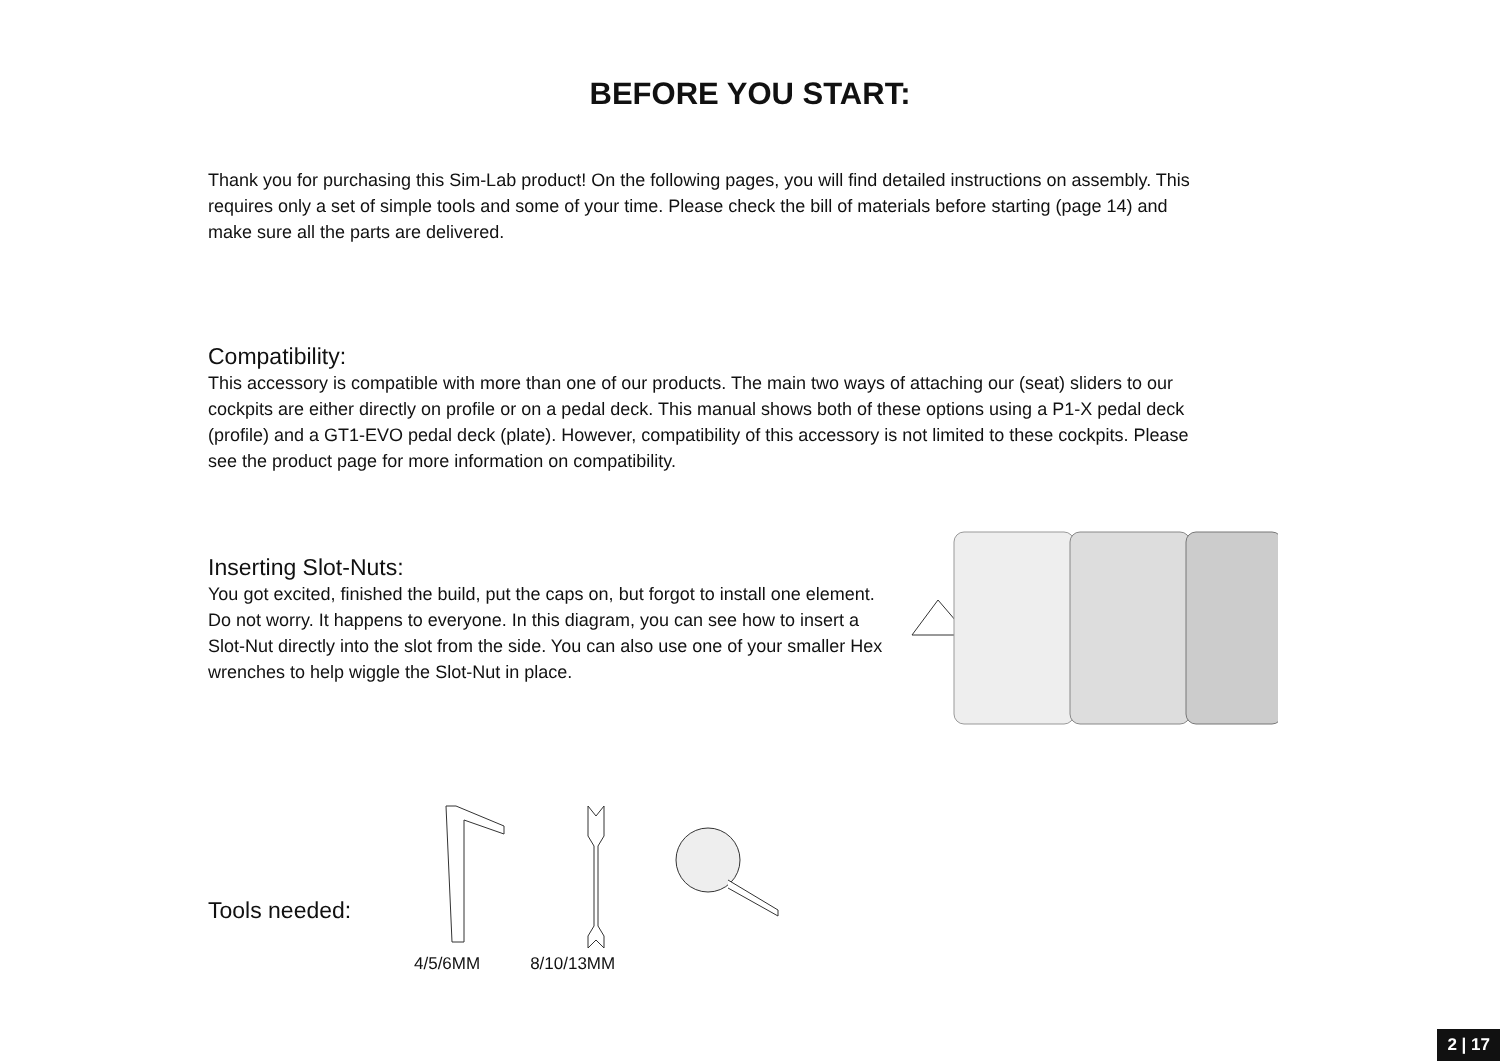BEFORE YOU START:
Thank you for purchasing this Sim-Lab product! On the following pages, you will find detailed instructions on assembly. This requires only a set of simple tools and some of your time. Please check the bill of materials before starting (page 14) and make sure all the parts are delivered.
Compatibility:
This accessory is compatible with more than one of our products. The main two ways of attaching our (seat) sliders to our cockpits are either directly on profile or on a pedal deck. This manual shows both of these options using a P1-X pedal deck (profile) and a GT1-EVO pedal deck (plate). However, compatibility of this accessory is not limited to these cockpits. Please see the product page for more information on compatibility.
Inserting Slot-Nuts:
You got excited, finished the build, put the caps on, but forgot to install one element. Do not worry. It happens to everyone. In this diagram, you can see how to insert a Slot-Nut directly into the slot from the side. You can also use one of your smaller Hex wrenches to help wiggle the Slot-Nut in place.
Tools needed:
4/5/6MM 8/10/13MM
2 | 17